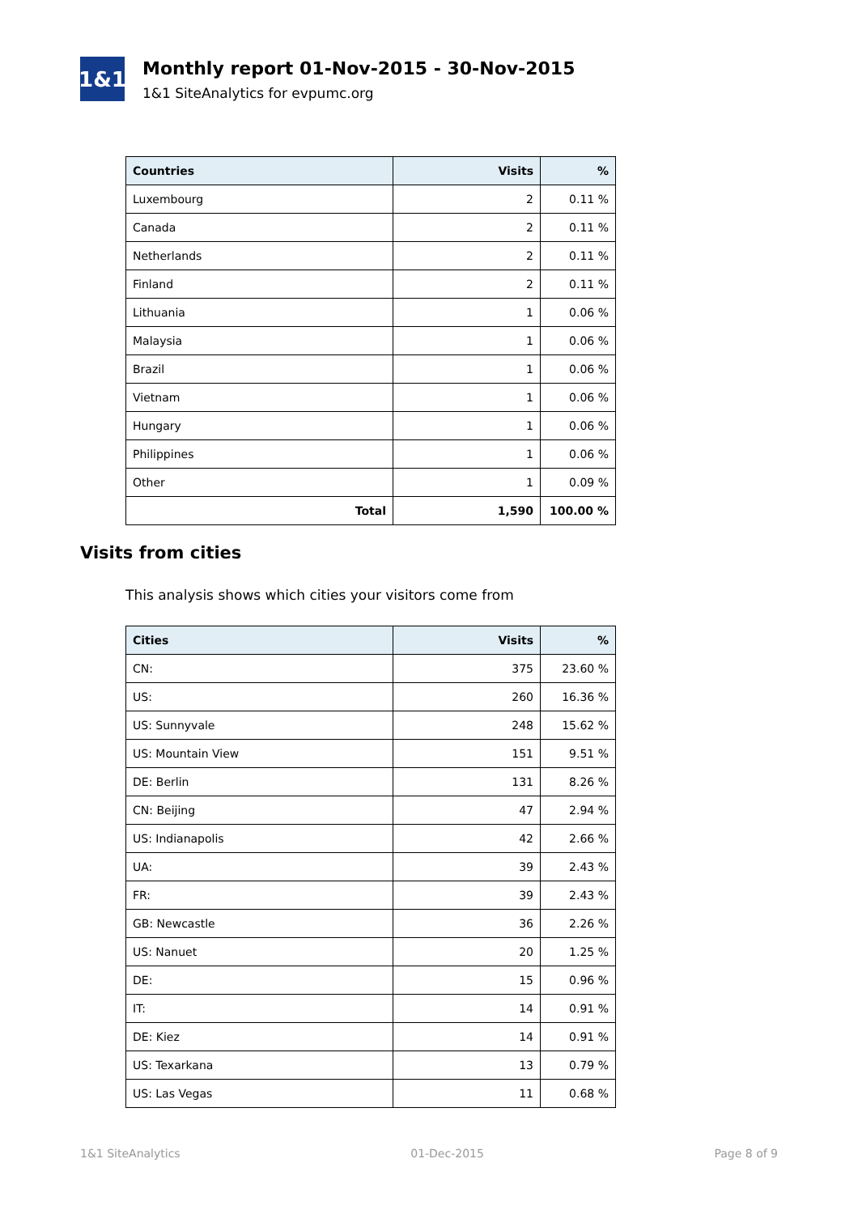1&1
Monthly report 01-Nov-2015 - 30-Nov-2015
1&1 SiteAnalytics for evpumc.org
| Countries | Visits | % |
| --- | --- | --- |
| Luxembourg | 2 | 0.11 % |
| Canada | 2 | 0.11 % |
| Netherlands | 2 | 0.11 % |
| Finland | 2 | 0.11 % |
| Lithuania | 1 | 0.06 % |
| Malaysia | 1 | 0.06 % |
| Brazil | 1 | 0.06 % |
| Vietnam | 1 | 0.06 % |
| Hungary | 1 | 0.06 % |
| Philippines | 1 | 0.06 % |
| Other | 1 | 0.09 % |
| Total | 1,590 | 100.00 % |
Visits from cities
This analysis shows which cities your visitors come from
| Cities | Visits | % |
| --- | --- | --- |
| CN: | 375 | 23.60 % |
| US: | 260 | 16.36 % |
| US: Sunnyvale | 248 | 15.62 % |
| US: Mountain View | 151 | 9.51 % |
| DE: Berlin | 131 | 8.26 % |
| CN: Beijing | 47 | 2.94 % |
| US: Indianapolis | 42 | 2.66 % |
| UA: | 39 | 2.43 % |
| FR: | 39 | 2.43 % |
| GB: Newcastle | 36 | 2.26 % |
| US: Nanuet | 20 | 1.25 % |
| DE: | 15 | 0.96 % |
| IT: | 14 | 0.91 % |
| DE: Kiez | 14 | 0.91 % |
| US: Texarkana | 13 | 0.79 % |
| US: Las Vegas | 11 | 0.68 % |
1&1 SiteAnalytics 01-Dec-2015 Page 8 of 9